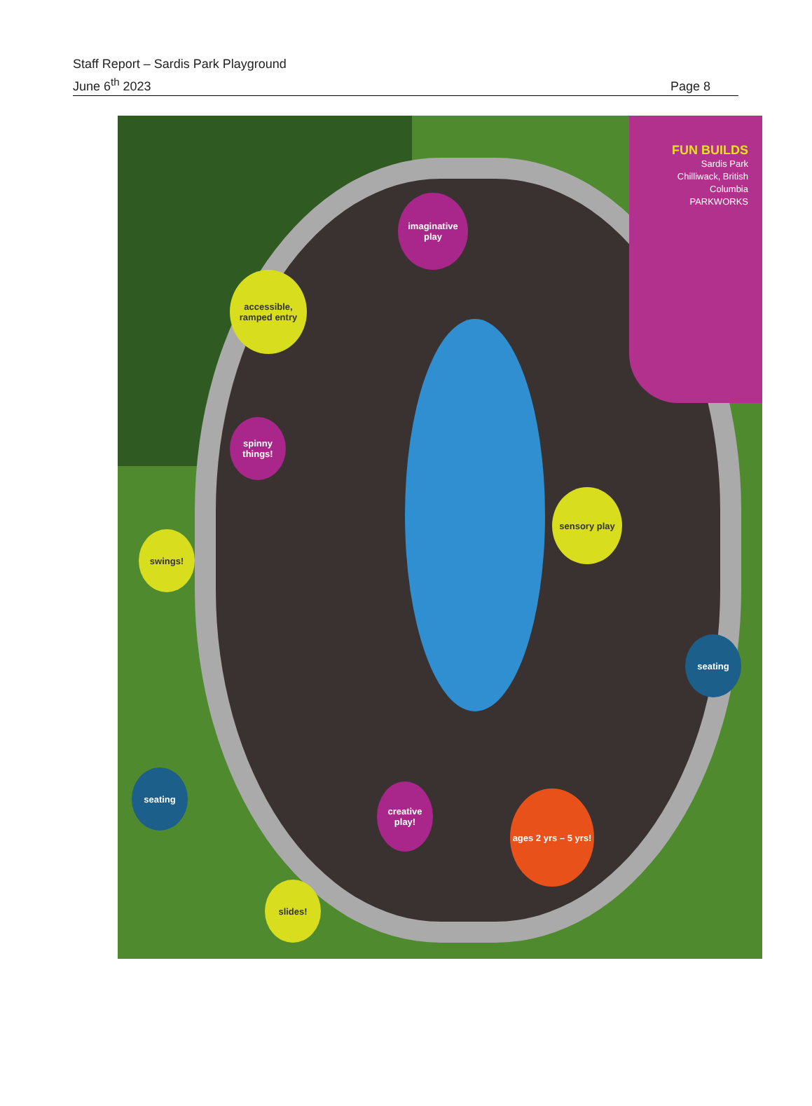Staff Report – Sardis Park Playground
June 6<sup>th</sup> 2023
Page 8
FUN BUILDS
Sardis Park
Chilliwack, British Columbia
PARKWORKS
imaginative play
accessible, ramped entry
spinny things!
sensory play
swings!
seating
seating
creative play!
ages 2 yrs – 5 yrs!
slides!